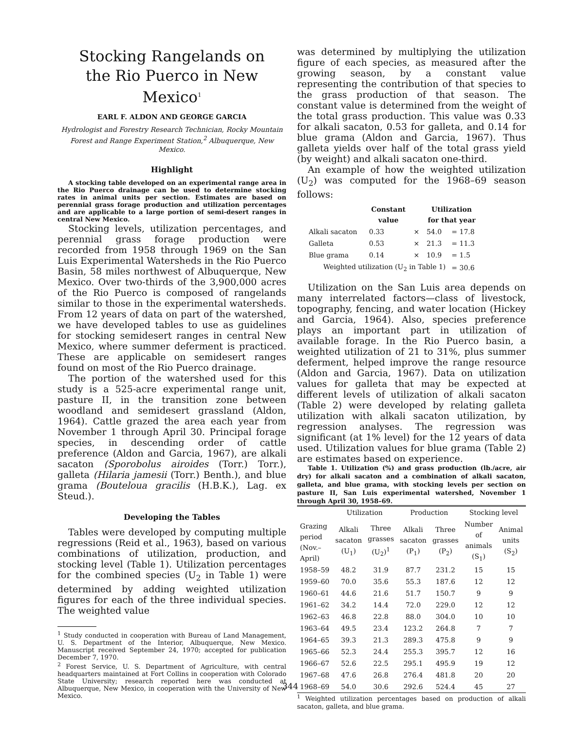Stocking Rangelands on
the Rio Puerco in New Mexico<sup>1</sup>
EARL F. ALDON AND GEORGE GARCIA
Hydrologist and Forestry Research Technician, Rocky Mountain Forest and Range Experiment Station,<sup>2</sup> Albuquerque, New Mexico.
Highlight
A stocking table developed on an experimental range area in the Rio Puerco drainage can be used to determine stocking rates in animal units per section. Estimates are based on perennial grass forage production and utilization percentages and are applicable to a large portion of semi-desert ranges in central New Mexico.
Stocking levels, utilization percentages, and perennial grass forage production were recorded from 1958 through 1969 on the San Luis Experimental Watersheds in the Rio Puerco Basin, 58 miles northwest of Albuquerque, New Mexico. Over two-thirds of the 3,900,000 acres of the Rio Puerco is composed of rangelands similar to those in the experimental watersheds. From 12 years of data on part of the watershed, we have developed tables to use as guidelines for stocking semidesert ranges in central New Mexico, where summer deferment is practiced. These are applicable on semidesert ranges found on most of the Rio Puerco drainage.
The portion of the watershed used for this study is a 525-acre experimental range unit, pasture II, in the transition zone between woodland and semidesert grassland (Aldon, 1964). Cattle grazed the area each year from November 1 through April 30. Principal forage species, in descending order of cattle preference (Aldon and Garcia, 1967), are alkali sacaton (Sporobolus airoides (Torr.) Torr.), galleta (Hilaria jamesii (Torr.) Benth.), and blue grama (Bouteloua gracilis (H.B.K.), Lag. ex Steud.).
Developing the Tables
Tables were developed by computing multiple regressions (Reid et al., 1963), based on various combinations of utilization, production, and stocking level (Table 1). Utilization percentages for the combined species (U<sub>2</sub> in Table 1) were determined by adding weighted utilization figures for each of the three individual species. The weighted value
<sup>1</sup> Study conducted in cooperation with Bureau of Land Management, U. S. Department of the Interior, Albuquerque, New Mexico. Manuscript received September 24, 1970; accepted for publication December 7, 1970.
<sup>2</sup> Forest Service, U. S. Department of Agriculture, with central headquarters maintained at Fort Collins in cooperation with Colorado State University; research reported here was conducted at Albuquerque, New Mexico, in cooperation with the University of New Mexico.
was determined by multiplying the utilization figure of each species, as measured after the growing season, by a constant value representing the contribution of that species to the grass production of that season. The constant value is determined from the weight of the total grass production. This value was 0.33 for alkali sacaton, 0.53 for galleta, and 0.14 for blue grama (Aldon and Garcia, 1967). Thus galleta yields over half of the total grass yield (by weight) and alkali sacaton one-third.
An example of how the weighted utilization (U<sub>2</sub>) was computed for the 1968–69 season follows:
| | Constant value | | Utilization for that year | |
| --- | --- | --- | --- | --- |
| Alkali sacaton | 0.33 | × | 54.0 | = 17.8 |
| Galleta | 0.53 | × | 21.3 | = 11.3 |
| Blue grama | 0.14 | × | 10.9 | = 1.5 |
| Weighted utilization (U<sub>2</sub> in Table 1) | | | | = 30.6 |
Utilization on the San Luis area depends on many interrelated factors—class of livestock, topography, fencing, and water location (Hickey and Garcia, 1964). Also, species preference plays an important part in utilization of available forage. In the Rio Puerco basin, a weighted utilization of 21 to 31%, plus summer deferment, helped improve the range resource (Aldon and Garcia, 1967). Data on utilization values for galleta that may be expected at different levels of utilization of alkali sacaton (Table 2) were developed by relating galleta utilization with alkali sacaton utilization, by regression analyses. The regression was significant (at 1% level) for the 12 years of data used. Utilization values for blue grama (Table 2) are estimates based on experience.
Table 1. Utilization (%) and grass production (lb./acre, air dry) for alkali sacaton and a combination of alkali sacaton, galleta, and blue grama, with stocking levels per section on pasture II, San Luis experimental watershed, November 1 through April 30, 1958–69.
| Grazing period (Nov.– April) | Utilization | | Production | | Stocking level | |
| --- | --- | --- | --- | --- | --- | --- |
| | Alkali sacaton (U<sub>1</sub>) | Three grasses (U<sub>2</sub>)<sup>1</sup> | Alkali sacaton (P<sub>1</sub>) | Three grasses (P<sub>2</sub>) | Number of animals (S<sub>1</sub>) | Animal units (S<sub>2</sub>) |
| 1958–59 | 48.2 | 31.9 | 87.7 | 231.2 | 15 | 15 |
| 1959–60 | 70.0 | 35.6 | 55.3 | 187.6 | 12 | 12 |
| 1960–61 | 44.6 | 21.6 | 51.7 | 150.7 | 9 | 9 |
| 1961–62 | 34.2 | 14.4 | 72.0 | 229.0 | 12 | 12 |
| 1962–63 | 46.8 | 22.8 | 88.0 | 304.0 | 10 | 10 |
| 1963–64 | 49.5 | 23.4 | 123.2 | 264.8 | 7 | 7 |
| 1964–65 | 39.3 | 21.3 | 289.3 | 475.8 | 9 | 9 |
| 1965–66 | 52.3 | 24.4 | 255.3 | 395.7 | 12 | 16 |
| 1966–67 | 52.6 | 22.5 | 295.1 | 495.9 | 19 | 12 |
| 1967–68 | 47.6 | 26.8 | 276.4 | 481.8 | 20 | 20 |
| 1968–69 | 54.0 | 30.6 | 292.6 | 524.4 | 45 | 27 |
<sup>1</sup> Weighted utilization percentages based on production of alkali sacaton, galleta, and blue grama.
344